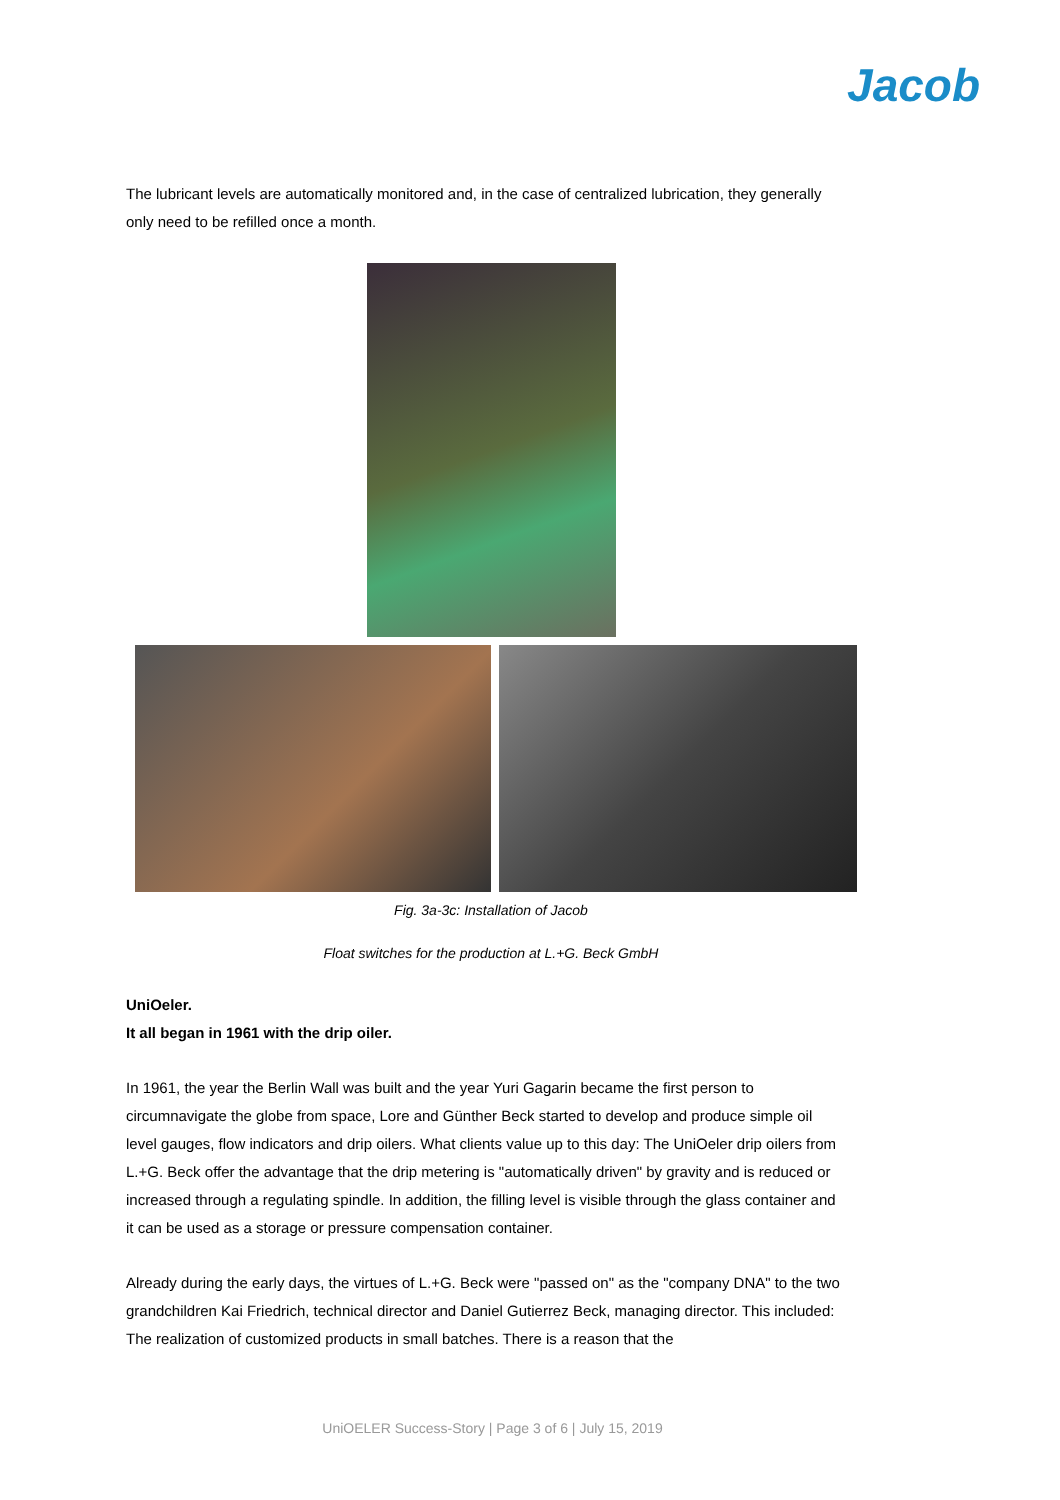Jacob
The lubricant levels are automatically monitored and, in the case of centralized lubrication, they generally only need to be refilled once a month.
Fig. 3a-3c: Installation of Jacob
Float switches for the production at L.+G. Beck GmbH
UniOeler.
It all began in 1961 with the drip oiler.
In 1961, the year the Berlin Wall was built and the year Yuri Gagarin became the first person to circumnavigate the globe from space, Lore and Günther Beck started to develop and produce simple oil level gauges, flow indicators and drip oilers. What clients value up to this day: The UniOeler drip oilers from L.+G. Beck offer the advantage that the drip metering is "automatically driven" by gravity and is reduced or increased through a regulating spindle. In addition, the filling level is visible through the glass container and it can be used as a storage or pressure compensation container.
Already during the early days, the virtues of L.+G. Beck were "passed on" as the "company DNA" to the two grandchildren Kai Friedrich, technical director and Daniel Gutierrez Beck, managing director. This included: The realization of customized products in small batches. There is a reason that the
UniOELER Success-Story | Page 3 of 6 | July 15, 2019